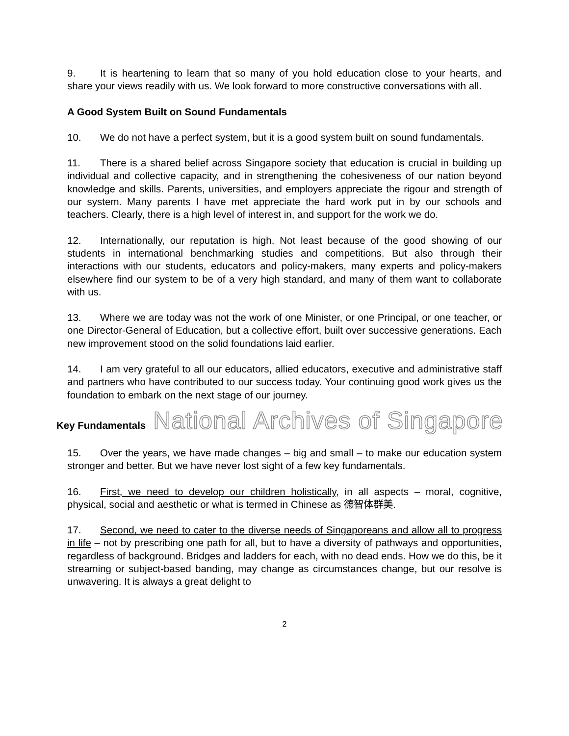9. It is heartening to learn that so many of you hold education close to your hearts, and share your views readily with us. We look forward to more constructive conversations with all.
A Good System Built on Sound Fundamentals
10. We do not have a perfect system, but it is a good system built on sound fundamentals.
11. There is a shared belief across Singapore society that education is crucial in building up individual and collective capacity, and in strengthening the cohesiveness of our nation beyond knowledge and skills. Parents, universities, and employers appreciate the rigour and strength of our system. Many parents I have met appreciate the hard work put in by our schools and teachers. Clearly, there is a high level of interest in, and support for the work we do.
12. Internationally, our reputation is high. Not least because of the good showing of our students in international benchmarking studies and competitions. But also through their interactions with our students, educators and policy-makers, many experts and policy-makers elsewhere find our system to be of a very high standard, and many of them want to collaborate with us.
13. Where we are today was not the work of one Minister, or one Principal, or one teacher, or one Director-General of Education, but a collective effort, built over successive generations. Each new improvement stood on the solid foundations laid earlier.
14. I am very grateful to all our educators, allied educators, executive and administrative staff and partners who have contributed to our success today. Your continuing good work gives us the foundation to embark on the next stage of our journey.
Key Fundamentals National Archives of Singapore
15. Over the years, we have made changes – big and small – to make our education system stronger and better. But we have never lost sight of a few key fundamentals.
16. First, we need to develop our children holistically, in all aspects – moral, cognitive, physical, social and aesthetic or what is termed in Chinese as 德智体群美.
17. Second, we need to cater to the diverse needs of Singaporeans and allow all to progress in life – not by prescribing one path for all, but to have a diversity of pathways and opportunities, regardless of background. Bridges and ladders for each, with no dead ends. How we do this, be it streaming or subject-based banding, may change as circumstances change, but our resolve is unwavering. It is always a great delight to
2